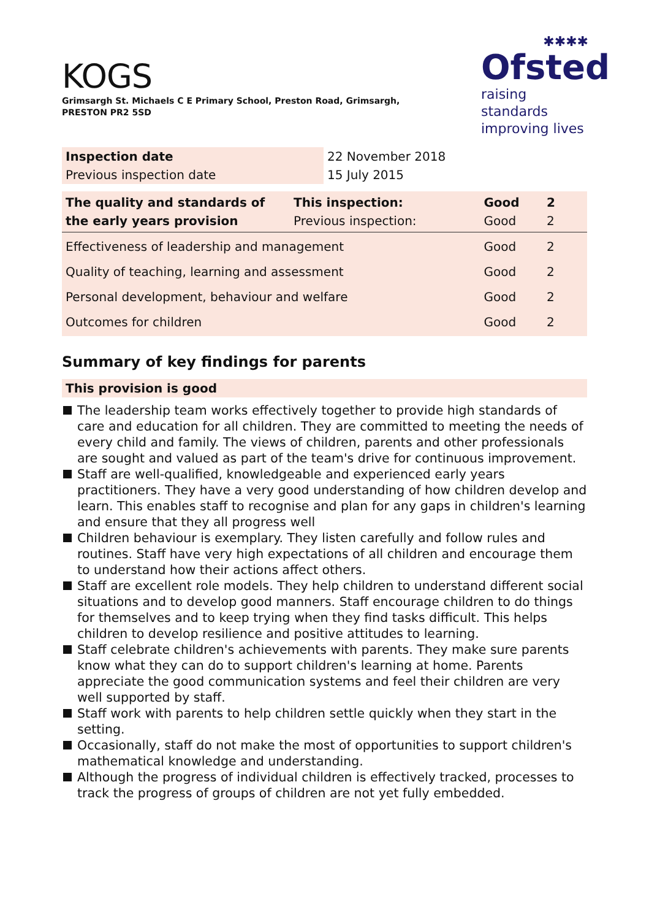KOGS
Grimsargh St. Michaels C E Primary School, Preston Road, Grimsargh, PRESTON PR2 5SD
✱✱✱✱
Ofsted
raising standards
improving lives
| Inspection date | 22 November 2018 |
| Previous inspection date | 15 July 2015 |
| The quality and standards of the early years provision | This inspection: Previous inspection: | Good Good | 2 2 |
| Effectiveness of leadership and management | | Good | 2 |
| Quality of teaching, learning and assessment | | Good | 2 |
| Personal development, behaviour and welfare | | Good | 2 |
| Outcomes for children | | Good | 2 |
Summary of key findings for parents
This provision is good
The leadership team works effectively together to provide high standards of care and education for all children. They are committed to meeting the needs of every child and family. The views of children, parents and other professionals are sought and valued as part of the team's drive for continuous improvement.
Staff are well-qualified, knowledgeable and experienced early years practitioners. They have a very good understanding of how children develop and learn. This enables staff to recognise and plan for any gaps in children's learning and ensure that they all progress well
Children behaviour is exemplary. They listen carefully and follow rules and routines. Staff have very high expectations of all children and encourage them to understand how their actions affect others.
Staff are excellent role models. They help children to understand different social situations and to develop good manners. Staff encourage children to do things for themselves and to keep trying when they find tasks difficult. This helps children to develop resilience and positive attitudes to learning.
Staff celebrate children's achievements with parents. They make sure parents know what they can do to support children's learning at home. Parents appreciate the good communication systems and feel their children are very well supported by staff.
Staff work with parents to help children settle quickly when they start in the setting.
Occasionally, staff do not make the most of opportunities to support children's mathematical knowledge and understanding.
Although the progress of individual children is effectively tracked, processes to track the progress of groups of children are not yet fully embedded.